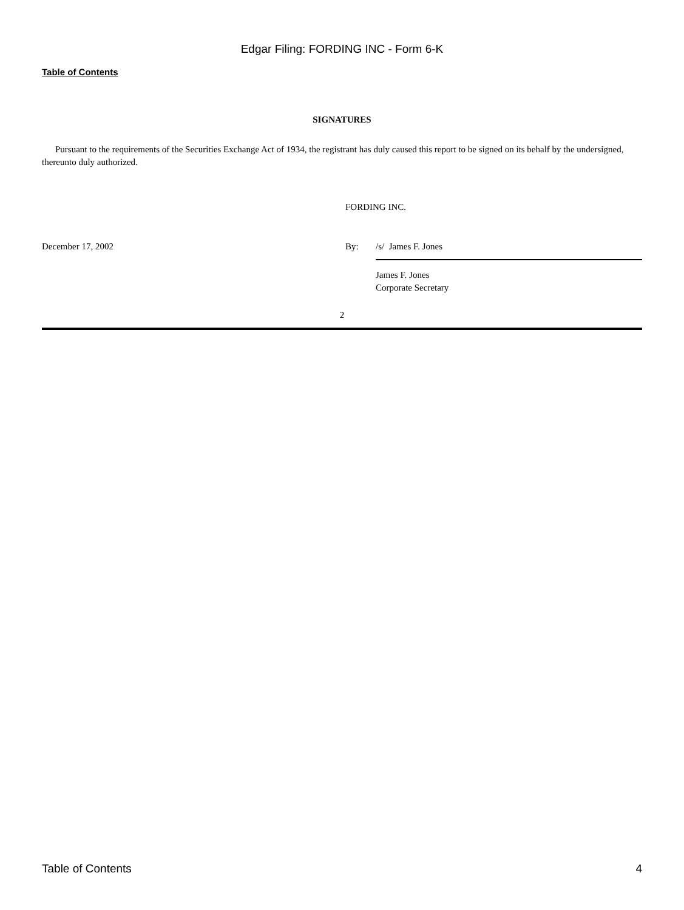Edgar Filing: FORDING INC - Form 6-K
Table of Contents
SIGNATURES
Pursuant to the requirements of the Securities Exchange Act of 1934, the registrant has duly caused this report to be signed on its behalf by the undersigned, thereunto duly authorized.
FORDING INC.
December 17, 2002 By: /s/ James F. Jones
James F. Jones
Corporate Secretary
2
Table of Contents 4